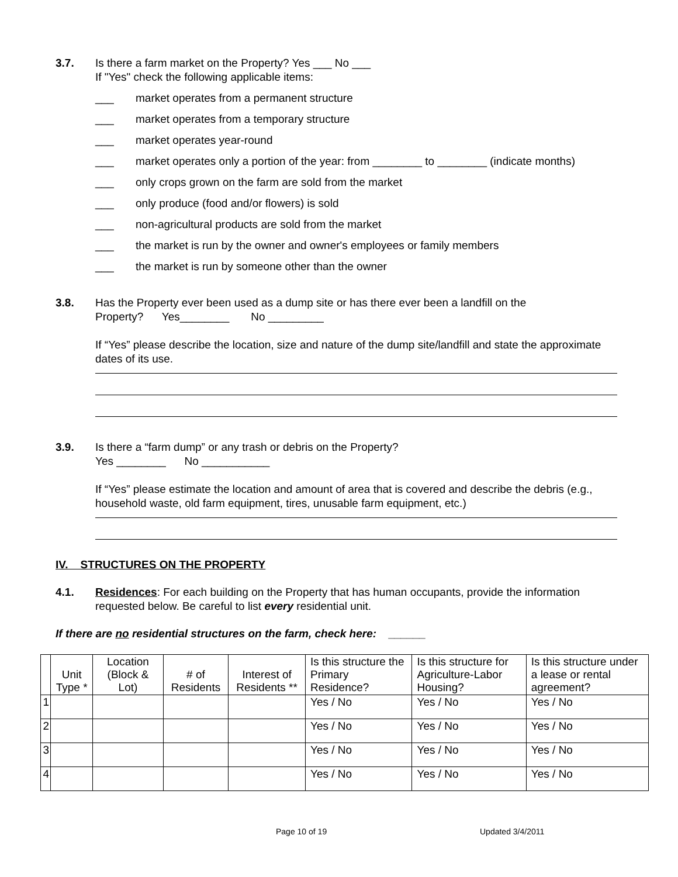3.7. Is there a farm market on the Property? Yes ___ No ___
If "Yes" check the following applicable items:
___ market operates from a permanent structure
___ market operates from a temporary structure
___ market operates year-round
___ market operates only a portion of the year: from ________ to ________ (indicate months)
___ only crops grown on the farm are sold from the market
___ only produce (food and/or flowers) is sold
___ non-agricultural products are sold from the market
___ the market is run by the owner and owner's employees or family members
___ the market is run by someone other than the owner
3.8. Has the Property ever been used as a dump site or has there ever been a landfill on the
Property? Yes________ No _________
If “Yes” please describe the location, size and nature of the dump site/landfill and state the approximate dates of its use.
3.9. Is there a “farm dump” or any trash or debris on the Property?
Yes ________ No ___________
If “Yes” please estimate the location and amount of area that is covered and describe the debris (e.g., household waste, old farm equipment, tires, unusable farm equipment, etc.)
IV. STRUCTURES ON THE PROPERTY
4.1. Residences: For each building on the Property that has human occupants, provide the information requested below. Be careful to list every residential unit.
If there are no residential structures on the farm, check here: ______
| | Unit Type * | Location (Block & Lot) | # of Residents | Interest of Residents ** | Is this structure the Primary Residence? | Is this structure for Agriculture-Labor Housing? | Is this structure under a lease or rental agreement? |
| --- | --- | --- | --- | --- | --- | --- | --- |
| 1 | | | | | Yes / No | Yes / No | Yes / No |
| 2 | | | | | Yes / No | Yes / No | Yes / No |
| 3 | | | | | Yes / No | Yes / No | Yes / No |
| 4 | | | | | Yes / No | Yes / No | Yes / No |
Page 10 of 19 Updated 3/4/2011